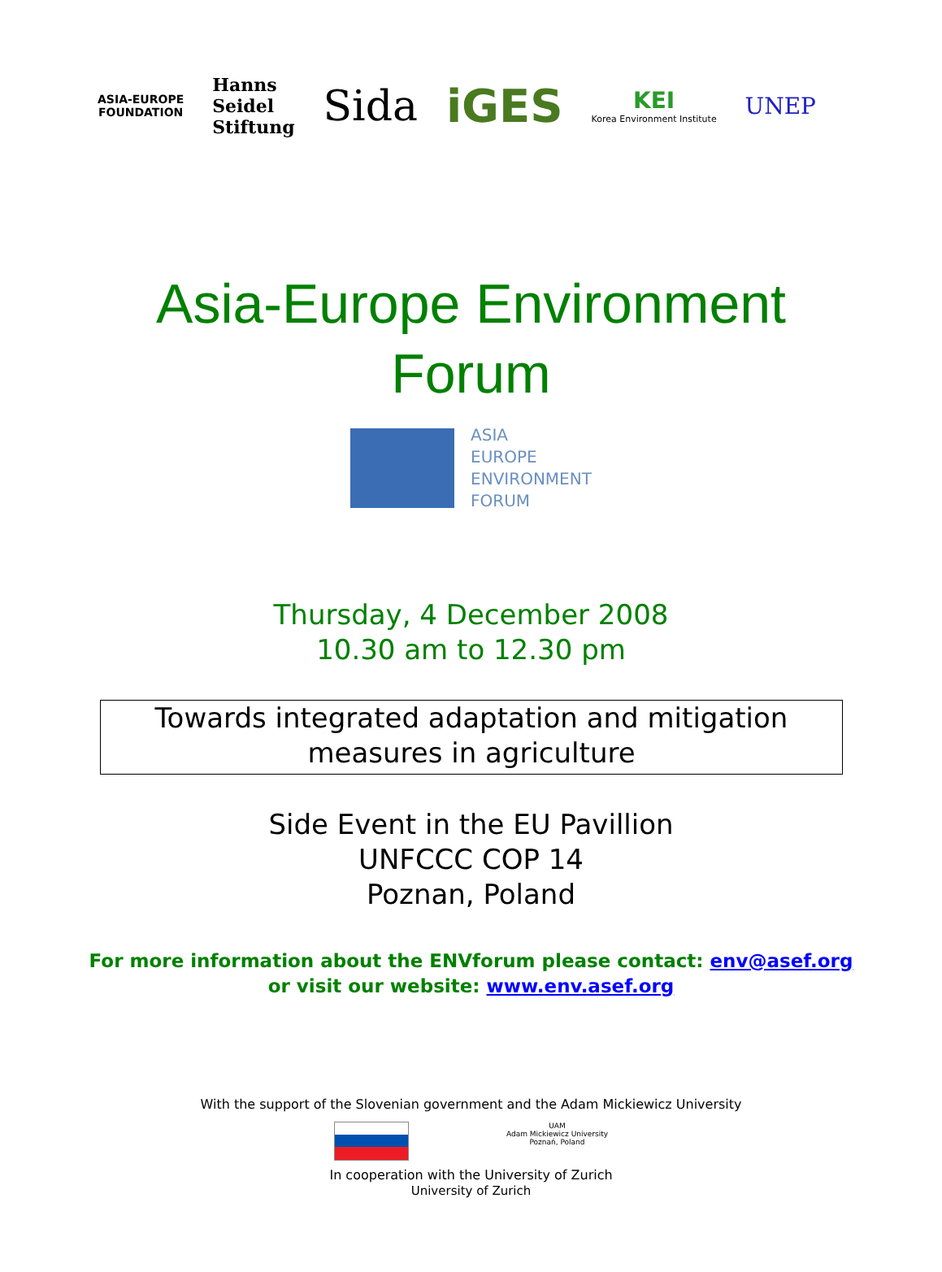ASIA-EUROPE
FOUNDATION
Hanns
Seidel
Stiftung
Sida iGES
KEI
Korea Environment Institute
UNEP
Asia-Europe Environment
Forum
ASIA
EUROPE
ENVIRONMENT
FORUM
Thursday, 4 December 2008
10.30 am to 12.30 pm
Towards integrated adaptation and mitigation
measures in agriculture
Side Event in the EU Pavillion
UNFCCC COP 14
Poznan, Poland
For more information about the ENVforum please contact: env@asef.org
or visit our website: www.env.asef.org
With the support of the Slovenian government and the Adam Mickiewicz University
UAM
Adam Mickiewicz University
Poznań, Poland
In cooperation with the University of Zurich
University of Zurich